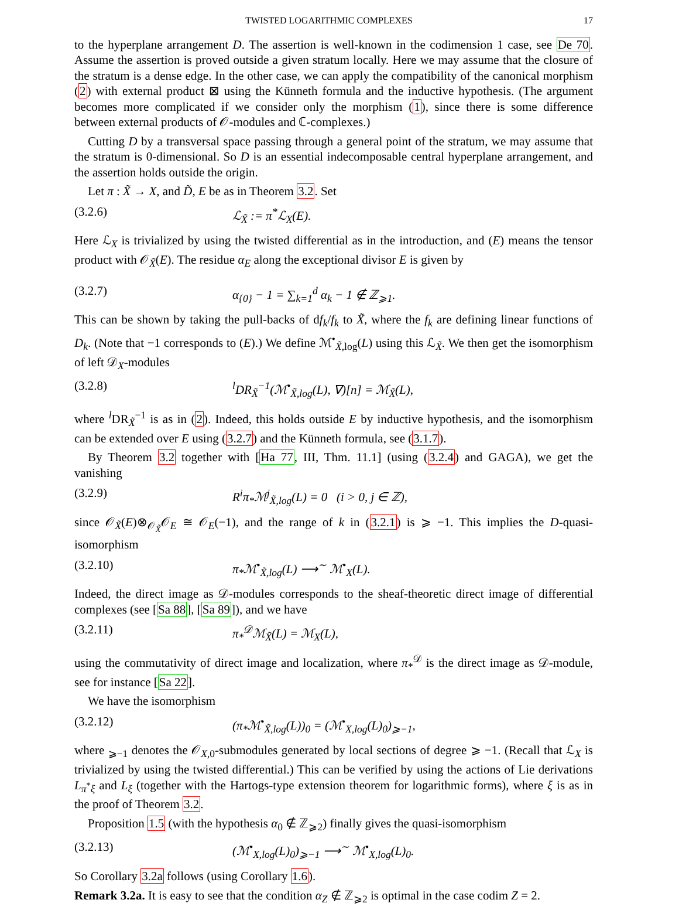TWISTED LOGARITHMIC COMPLEXES 17
to the hyperplane arrangement D. The assertion is well-known in the codimension 1 case, see De 70. Assume the assertion is proved outside a given stratum locally. Here we may assume that the closure of the stratum is a dense edge. In the other case, we can apply the compatibility of the canonical morphism (2) with external product ⊠ using the Künneth formula and the inductive hypothesis. (The argument becomes more complicated if we consider only the morphism (1), since there is some difference between external products of 𝒪-modules and ℂ-complexes.)
Cutting D by a transversal space passing through a general point of the stratum, we may assume that the stratum is 0-dimensional. So D is an essential indecomposable central hyperplane arrangement, and the assertion holds outside the origin.
Let π : X̃ → X, and D̃, E be as in Theorem 3.2. Set
(3.2.6) ℒ<sub>X̃</sub> := π<sup>*</sup>ℒ<sub>X</sub>(E).
Here ℒ<sub>X</sub> is trivialized by using the twisted differential as in the introduction, and (E) means the tensor product with 𝒪<sub>X̃</sub>(E). The residue α<sub>E</sub> along the exceptional divisor E is given by
(3.2.7) α<sub>{0}</sub> − 1 = ∑<sub>k=1</sub><sup>d</sup> α<sub>k</sub> − 1 ∉ ℤ<sub>⩾1</sub>.
This can be shown by taking the pull-backs of df<sub>k</sub>/f<sub>k</sub> to X̃, where the f<sub>k</sub> are defining linear functions of D<sub>k</sub>. (Note that −1 corresponds to (E).) We define ℳ<sup>•</sup><sub>X̃,log</sub>(L) using this ℒ<sub>X̃</sub>. We then get the isomorphism of left 𝒟<sub>X</sub>-modules
(3.2.8) <sup>l</sup>DR<sub>X̃</sub><sup>−1</sup>(ℳ<sup>•</sup><sub>X̃,log</sub>(L), ∇)[n] = ℳ<sub>X̃</sub>(L),
where <sup>l</sup>DR<sub>X̃</sub><sup>−1</sup> is as in (2). Indeed, this holds outside E by inductive hypothesis, and the isomorphism can be extended over E using (3.2.7) and the Künneth formula, see (3.1.7).
By Theorem 3.2 together with [Ha 77, III, Thm. 11.1] (using (3.2.4) and GAGA), we get the vanishing
(3.2.9) R<sup>i</sup>π<sub>*</sub>ℳ<sup>j</sup><sub>X̃,log</sub>(L) = 0 (i > 0, j ∈ ℤ),
since 𝒪<sub>X̃</sub>(E)⊗<sub>𝒪<sub>X̃</sub></sub>𝒪<sub>E</sub> ≅ 𝒪<sub>E</sub>(−1), and the range of k in (3.2.1) is ⩾ −1. This implies the D-quasi-isomorphism
(3.2.10) π<sub>*</sub>ℳ<sup>•</sup><sub>X̃,log</sub>(L) ⟶<sup>∼</sup> ℳ<sup>•</sup><sub>X</sub>(L).
Indeed, the direct image as 𝒟-modules corresponds to the sheaf-theoretic direct image of differential complexes (see [Sa 88], [Sa 89]), and we have
(3.2.11) π<sub>*</sub><sup>𝒟</sup>ℳ<sub>X̃</sub>(L) = ℳ<sub>X</sub>(L),
using the commutativity of direct image and localization, where π<sub>*</sub><sup>𝒟</sup> is the direct image as 𝒟-module, see for instance [Sa 22].
We have the isomorphism
(3.2.12) (π<sub>*</sub>ℳ<sup>•</sup><sub>X̃,log</sub>(L))<sub>0</sub> = (ℳ<sup>•</sup><sub>X,log</sub>(L)<sub>0</sub>)<sub>⩾−1</sub>,
where <sub>⩾−1</sub> denotes the 𝒪<sub>X,0</sub>-submodules generated by local sections of degree ⩾ −1. (Recall that ℒ<sub>X</sub> is trivialized by using the twisted differential.) This can be verified by using the actions of Lie derivations L<sub>π<sup>*</sup>ξ</sub> and L<sub>ξ</sub> (together with the Hartogs-type extension theorem for logarithmic forms), where ξ is as in the proof of Theorem 3.2.
Proposition 1.5 (with the hypothesis α<sub>0</sub> ∉ ℤ<sub>⩾2</sub>) finally gives the quasi-isomorphism
(3.2.13) (ℳ<sup>•</sup><sub>X,log</sub>(L)<sub>0</sub>)<sub>⩾−1</sub> ⟶<sup>∼</sup> ℳ<sup>•</sup><sub>X,log</sub>(L)<sub>0</sub>.
So Corollary 3.2a follows (using Corollary 1.6).
Remark 3.2a. It is easy to see that the condition α<sub>Z</sub> ∉ ℤ<sub>⩾2</sub> is optimal in the case codim Z = 2.